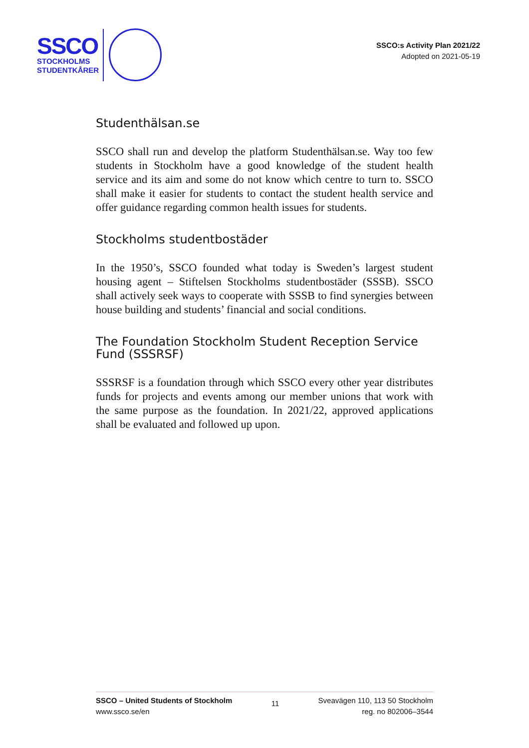SSCO
STOCKHOLMS
STUDENTKÅRER
SSCO:s Activity Plan 2021/22
Adopted on 2021-05-19
Studenthälsan.se
SSCO shall run and develop the platform Studenthälsan.se. Way too few students in Stockholm have a good knowledge of the student health service and its aim and some do not know which centre to turn to. SSCO shall make it easier for students to contact the student health service and offer guidance regarding common health issues for students.
Stockholms studentbostäder
In the 1950’s, SSCO founded what today is Sweden’s largest student housing agent – Stiftelsen Stockholms studentbostäder (SSSB). SSCO shall actively seek ways to cooperate with SSSB to find synergies between house building and students’ financial and social conditions.
The Foundation Stockholm Student Reception Service Fund (SSSRSF)
SSSRSF is a foundation through which SSCO every other year distributes funds for projects and events among our member unions that work with the same purpose as the foundation. In 2021/22, approved applications shall be evaluated and followed up upon.
SSCO – United Students of Stockholm
www.ssco.se/en
11
Sveavägen 110, 113 50 Stockholm
reg. no 802006–3544